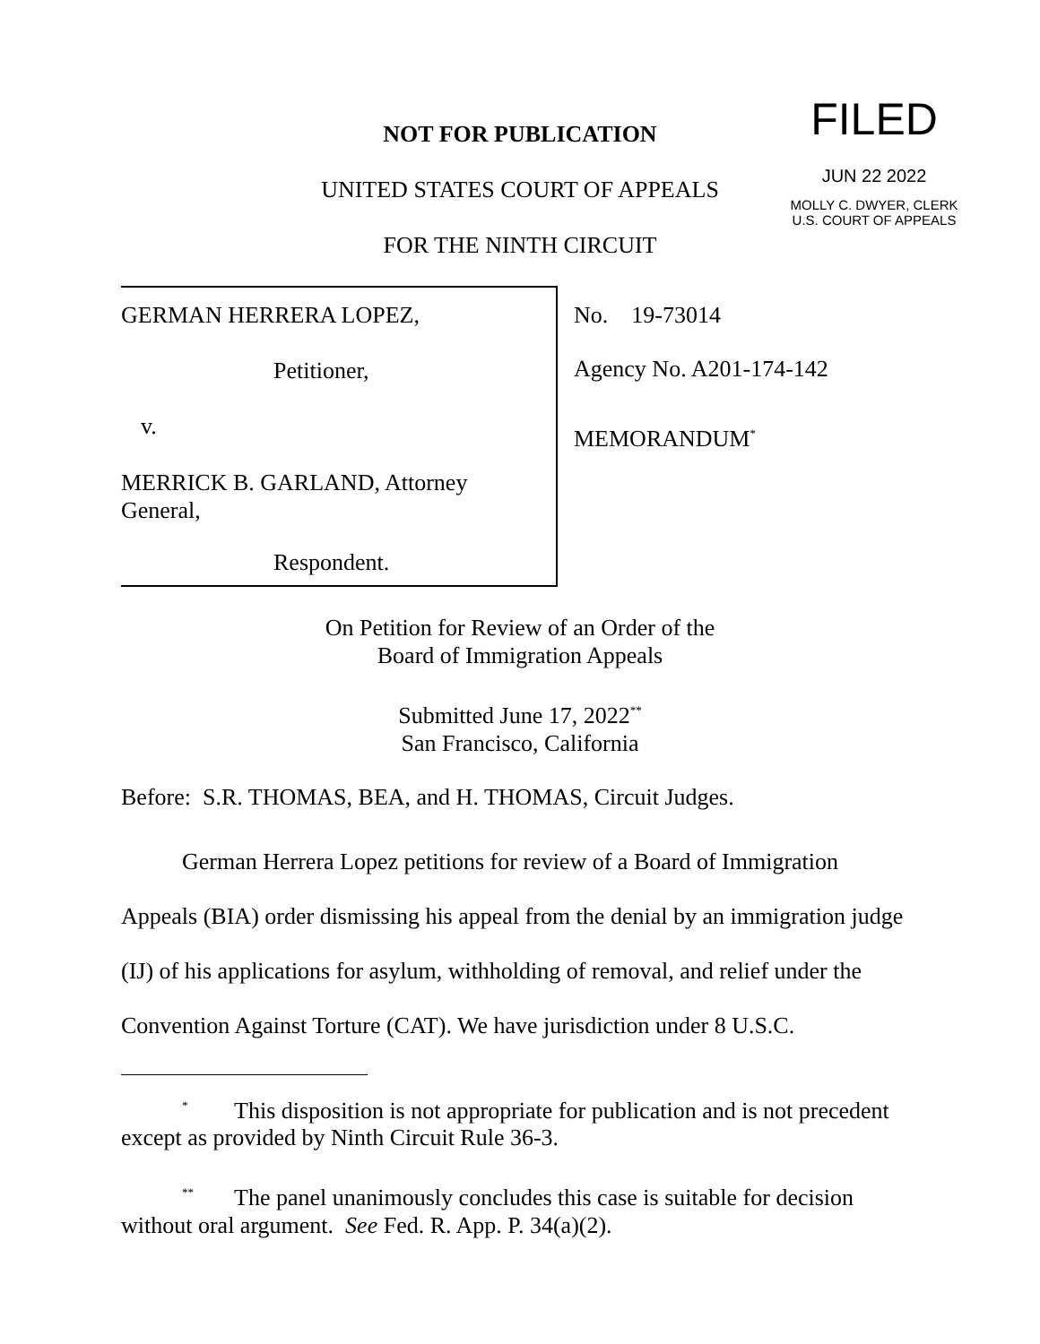FILED
JUN 22 2022
MOLLY C. DWYER, CLERK
U.S. COURT OF APPEALS
NOT FOR PUBLICATION
UNITED STATES COURT OF APPEALS
FOR THE NINTH CIRCUIT
GERMAN HERRERA LOPEZ,
Petitioner,
v.
MERRICK B. GARLAND, Attorney
General,
Respondent.
No. 19-73014
Agency No. A201-174-142
MEMORANDUM<sup>*</sup>
On Petition for Review of an Order of the
Board of Immigration Appeals
Submitted June 17, 2022<sup>**</sup>
San Francisco, California
Before: S.R. THOMAS, BEA, and H. THOMAS, Circuit Judges.
German Herrera Lopez petitions for review of a Board of Immigration Appeals (BIA) order dismissing his appeal from the denial by an immigration judge (IJ) of his applications for asylum, withholding of removal, and relief under the Convention Against Torture (CAT). We have jurisdiction under 8 U.S.C.
<sup>*</sup> This disposition is not appropriate for publication and is not precedent except as provided by Ninth Circuit Rule 36-3.
<sup>**</sup> The panel unanimously concludes this case is suitable for decision without oral argument. See Fed. R. App. P. 34(a)(2).